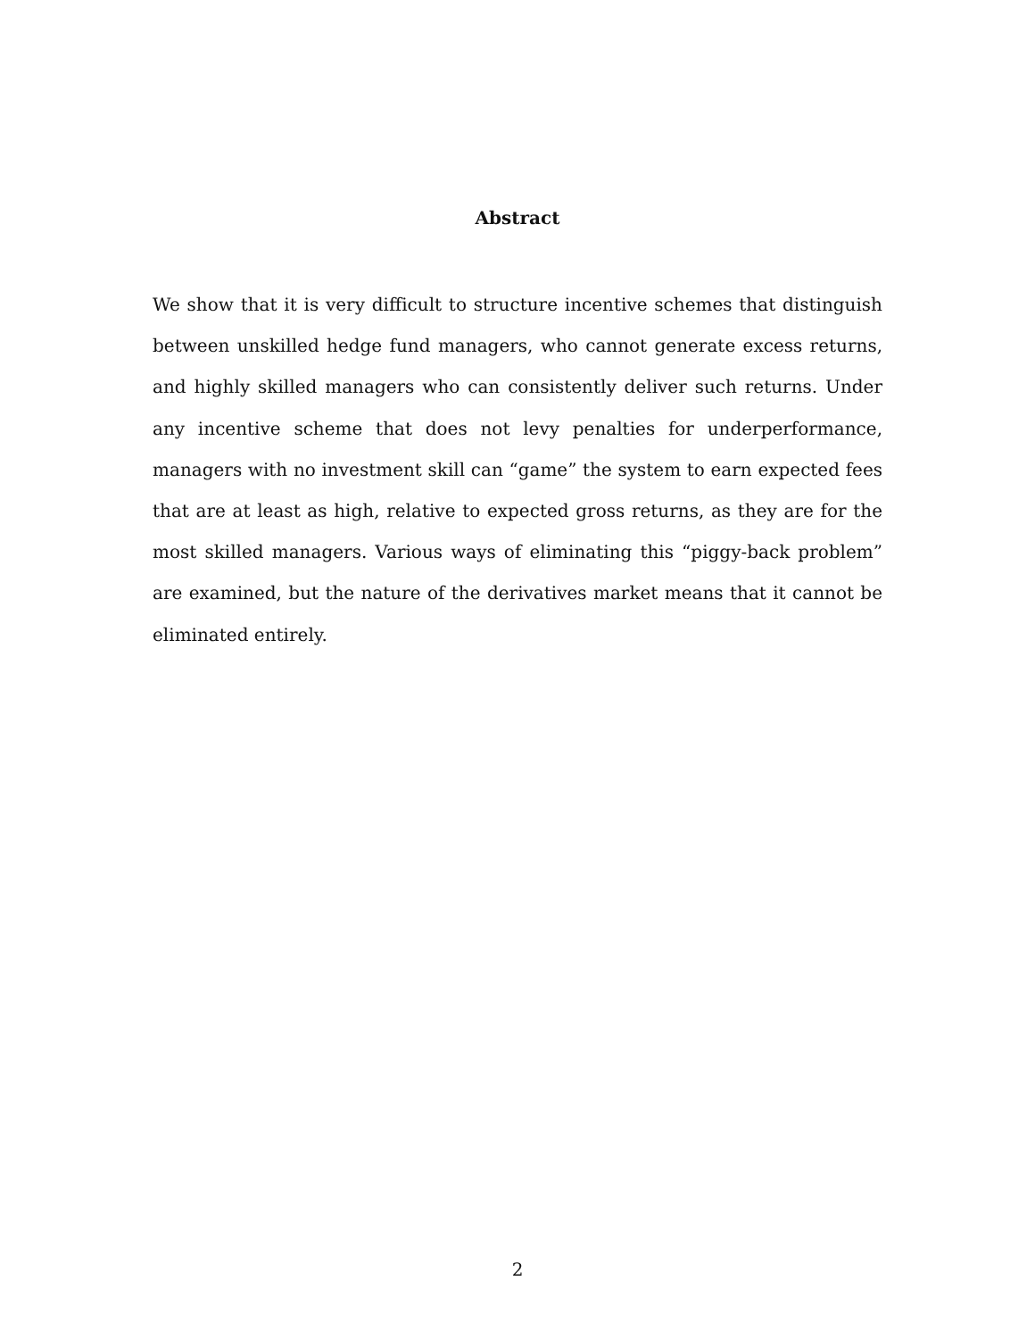Abstract
We show that it is very difficult to structure incentive schemes that distinguish between unskilled hedge fund managers, who cannot generate excess returns, and highly skilled managers who can consistently deliver such returns. Under any incentive scheme that does not levy penalties for underperformance, managers with no investment skill can “game” the system to earn expected fees that are at least as high, relative to expected gross returns, as they are for the most skilled managers. Various ways of eliminating this “piggy-back problem” are examined, but the nature of the derivatives market means that it cannot be eliminated entirely.
2